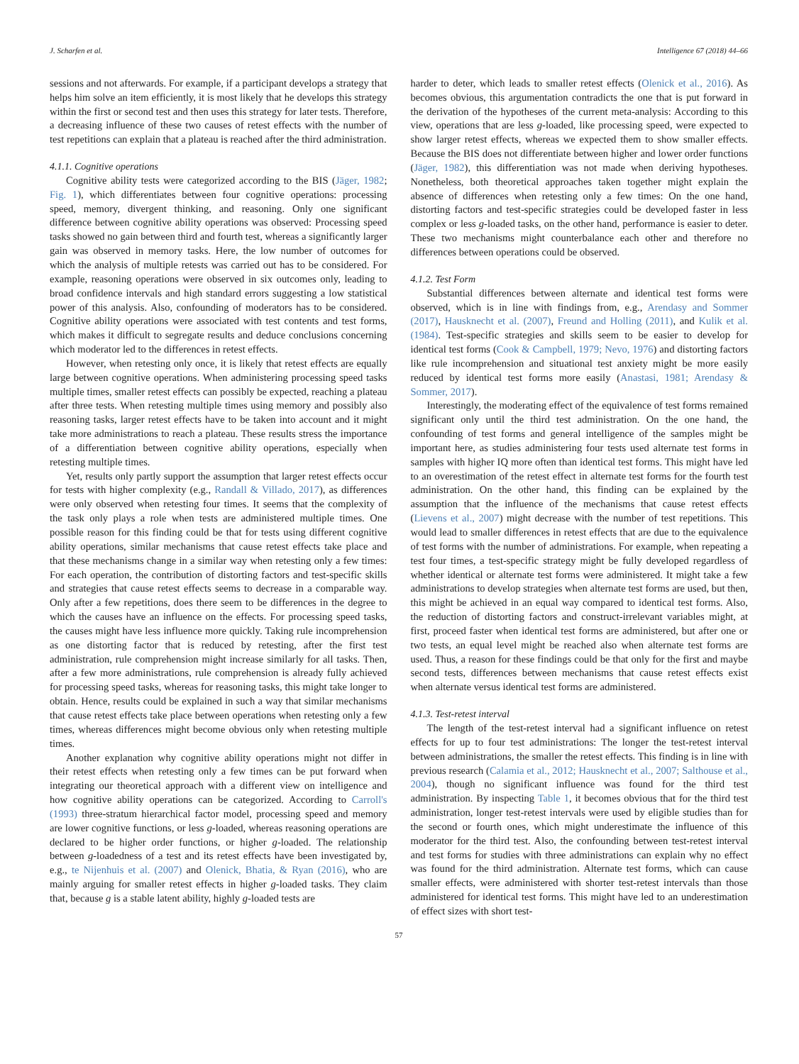J. Scharfen et al. Intelligence 67 (2018) 44–66
sessions and not afterwards. For example, if a participant develops a strategy that helps him solve an item efficiently, it is most likely that he develops this strategy within the first or second test and then uses this strategy for later tests. Therefore, a decreasing influence of these two causes of retest effects with the number of test repetitions can explain that a plateau is reached after the third administration.
4.1.1. Cognitive operations
Cognitive ability tests were categorized according to the BIS (Jäger, 1982; Fig. 1), which differentiates between four cognitive operations: processing speed, memory, divergent thinking, and reasoning. Only one significant difference between cognitive ability operations was observed: Processing speed tasks showed no gain between third and fourth test, whereas a significantly larger gain was observed in memory tasks. Here, the low number of outcomes for which the analysis of multiple retests was carried out has to be considered. For example, reasoning operations were observed in six outcomes only, leading to broad confidence intervals and high standard errors suggesting a low statistical power of this analysis. Also, confounding of moderators has to be considered. Cognitive ability operations were associated with test contents and test forms, which makes it difficult to segregate results and deduce conclusions concerning which moderator led to the differences in retest effects.
However, when retesting only once, it is likely that retest effects are equally large between cognitive operations. When administering processing speed tasks multiple times, smaller retest effects can possibly be expected, reaching a plateau after three tests. When retesting multiple times using memory and possibly also reasoning tasks, larger retest effects have to be taken into account and it might take more administrations to reach a plateau. These results stress the importance of a differentiation between cognitive ability operations, especially when retesting multiple times.
Yet, results only partly support the assumption that larger retest effects occur for tests with higher complexity (e.g., Randall & Villado, 2017), as differences were only observed when retesting four times. It seems that the complexity of the task only plays a role when tests are administered multiple times. One possible reason for this finding could be that for tests using different cognitive ability operations, similar mechanisms that cause retest effects take place and that these mechanisms change in a similar way when retesting only a few times: For each operation, the contribution of distorting factors and test-specific skills and strategies that cause retest effects seems to decrease in a comparable way. Only after a few repetitions, does there seem to be differences in the degree to which the causes have an influence on the effects. For processing speed tasks, the causes might have less influence more quickly. Taking rule incomprehension as one distorting factor that is reduced by retesting, after the first test administration, rule comprehension might increase similarly for all tasks. Then, after a few more administrations, rule comprehension is already fully achieved for processing speed tasks, whereas for reasoning tasks, this might take longer to obtain. Hence, results could be explained in such a way that similar mechanisms that cause retest effects take place between operations when retesting only a few times, whereas differences might become obvious only when retesting multiple times.
Another explanation why cognitive ability operations might not differ in their retest effects when retesting only a few times can be put forward when integrating our theoretical approach with a different view on intelligence and how cognitive ability operations can be categorized. According to Carroll's (1993) three-stratum hierarchical factor model, processing speed and memory are lower cognitive functions, or less g-loaded, whereas reasoning operations are declared to be higher order functions, or higher g-loaded. The relationship between g-loadedness of a test and its retest effects have been investigated by, e.g., te Nijenhuis et al. (2007) and Olenick, Bhatia, & Ryan (2016), who are mainly arguing for smaller retest effects in higher g-loaded tasks. They claim that, because g is a stable latent ability, highly g-loaded tests are
harder to deter, which leads to smaller retest effects (Olenick et al., 2016). As becomes obvious, this argumentation contradicts the one that is put forward in the derivation of the hypotheses of the current meta-analysis: According to this view, operations that are less g-loaded, like processing speed, were expected to show larger retest effects, whereas we expected them to show smaller effects. Because the BIS does not differentiate between higher and lower order functions (Jäger, 1982), this differentiation was not made when deriving hypotheses. Nonetheless, both theoretical approaches taken together might explain the absence of differences when retesting only a few times: On the one hand, distorting factors and test-specific strategies could be developed faster in less complex or less g-loaded tasks, on the other hand, performance is easier to deter. These two mechanisms might counterbalance each other and therefore no differences between operations could be observed.
4.1.2. Test Form
Substantial differences between alternate and identical test forms were observed, which is in line with findings from, e.g., Arendasy and Sommer (2017), Hausknecht et al. (2007), Freund and Holling (2011), and Kulik et al. (1984). Test-specific strategies and skills seem to be easier to develop for identical test forms (Cook & Campbell, 1979; Nevo, 1976) and distorting factors like rule incomprehension and situational test anxiety might be more easily reduced by identical test forms more easily (Anastasi, 1981; Arendasy & Sommer, 2017).
Interestingly, the moderating effect of the equivalence of test forms remained significant only until the third test administration. On the one hand, the confounding of test forms and general intelligence of the samples might be important here, as studies administering four tests used alternate test forms in samples with higher IQ more often than identical test forms. This might have led to an overestimation of the retest effect in alternate test forms for the fourth test administration. On the other hand, this finding can be explained by the assumption that the influence of the mechanisms that cause retest effects (Lievens et al., 2007) might decrease with the number of test repetitions. This would lead to smaller differences in retest effects that are due to the equivalence of test forms with the number of administrations. For example, when repeating a test four times, a test-specific strategy might be fully developed regardless of whether identical or alternate test forms were administered. It might take a few administrations to develop strategies when alternate test forms are used, but then, this might be achieved in an equal way compared to identical test forms. Also, the reduction of distorting factors and construct-irrelevant variables might, at first, proceed faster when identical test forms are administered, but after one or two tests, an equal level might be reached also when alternate test forms are used. Thus, a reason for these findings could be that only for the first and maybe second tests, differences between mechanisms that cause retest effects exist when alternate versus identical test forms are administered.
4.1.3. Test-retest interval
The length of the test-retest interval had a significant influence on retest effects for up to four test administrations: The longer the test-retest interval between administrations, the smaller the retest effects. This finding is in line with previous research (Calamia et al., 2012; Hausknecht et al., 2007; Salthouse et al., 2004), though no significant influence was found for the third test administration. By inspecting Table 1, it becomes obvious that for the third test administration, longer test-retest intervals were used by eligible studies than for the second or fourth ones, which might underestimate the influence of this moderator for the third test. Also, the confounding between test-retest interval and test forms for studies with three administrations can explain why no effect was found for the third administration. Alternate test forms, which can cause smaller effects, were administered with shorter test-retest intervals than those administered for identical test forms. This might have led to an underestimation of effect sizes with short test-
57